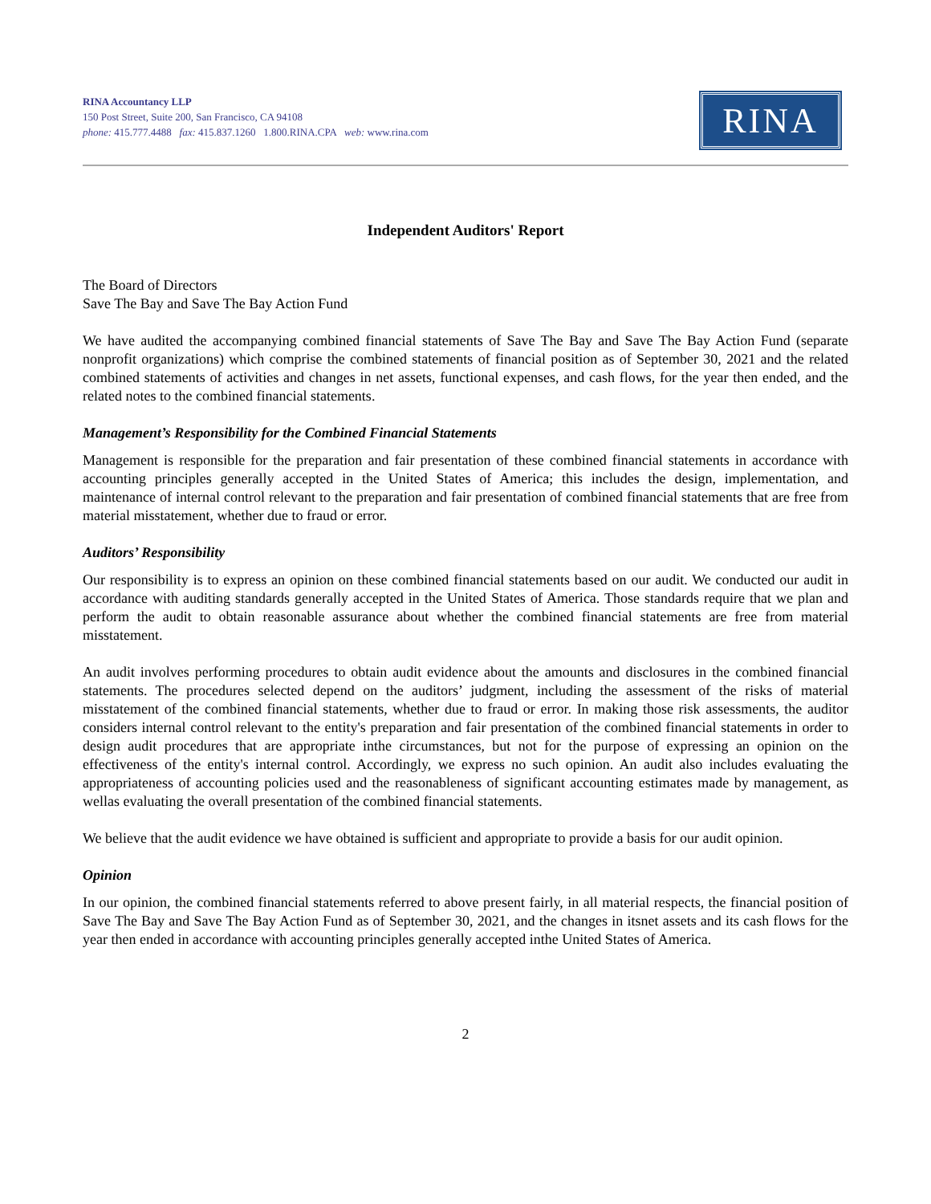RINA Accountancy LLP
150 Post Street, Suite 200, San Francisco, CA 94108
phone: 415.777.4488 fax: 415.837.1260 1.800.RINA.CPA web: www.rina.com
RINA
Independent Auditors' Report
The Board of Directors
Save The Bay and Save The Bay Action Fund
We have audited the accompanying combined financial statements of Save The Bay and Save The Bay Action Fund (separate nonprofit organizations) which comprise the combined statements of financial position as of September 30, 2021 and the related combined statements of activities and changes in net assets, functional expenses, and cash flows, for the year then ended, and the related notes to the combined financial statements.
Management’s Responsibility for the Combined Financial Statements
Management is responsible for the preparation and fair presentation of these combined financial statements in accordance with accounting principles generally accepted in the United States of America; this includes the design, implementation, and maintenance of internal control relevant to the preparation and fair presentation of combined financial statements that are free from material misstatement, whether due to fraud or error.
Auditors’ Responsibility
Our responsibility is to express an opinion on these combined financial statements based on our audit. We conducted our audit in accordance with auditing standards generally accepted in the United States of America. Those standards require that we plan and perform the audit to obtain reasonable assurance about whether the combined financial statements are free from material misstatement.
An audit involves performing procedures to obtain audit evidence about the amounts and disclosures in the combined financial statements. The procedures selected depend on the auditors’ judgment, including the assessment of the risks of material misstatement of the combined financial statements, whether due to fraud or error. In making those risk assessments, the auditor considers internal control relevant to the entity's preparation and fair presentation of the combined financial statements in order to design audit procedures that are appropriate inthe circumstances, but not for the purpose of expressing an opinion on the effectiveness of the entity's internal control. Accordingly, we express no such opinion. An audit also includes evaluating the appropriateness of accounting policies used and the reasonableness of significant accounting estimates made by management, as wellas evaluating the overall presentation of the combined financial statements.
We believe that the audit evidence we have obtained is sufficient and appropriate to provide a basis for our audit opinion.
Opinion
In our opinion, the combined financial statements referred to above present fairly, in all material respects, the financial position of Save The Bay and Save The Bay Action Fund as of September 30, 2021, and the changes in itsnet assets and its cash flows for the year then ended in accordance with accounting principles generally accepted inthe United States of America.
2